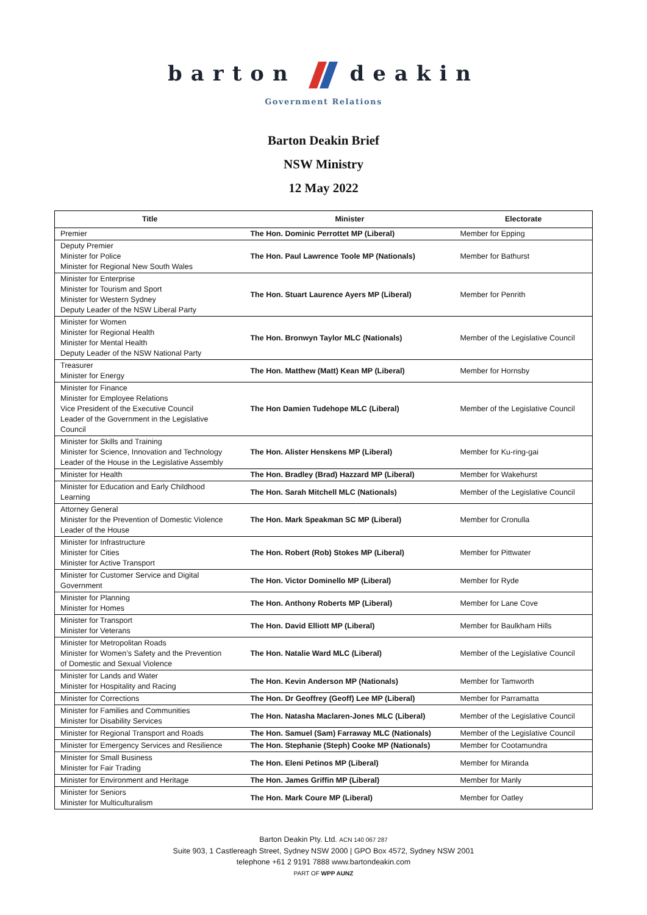barton deakin
Government Relations
Barton Deakin Brief
NSW Ministry
12 May 2022
| Title | Minister | Electorate |
| --- | --- | --- |
| Premier | The Hon. Dominic Perrottet MP (Liberal) | Member for Epping |
| Deputy Premier Minister for Police Minister for Regional New South Wales | The Hon. Paul Lawrence Toole MP (Nationals) | Member for Bathurst |
| Minister for Enterprise Minister for Tourism and Sport Minister for Western Sydney Deputy Leader of the NSW Liberal Party | The Hon. Stuart Laurence Ayers MP (Liberal) | Member for Penrith |
| Minister for Women Minister for Regional Health Minister for Mental Health Deputy Leader of the NSW National Party | The Hon. Bronwyn Taylor MLC (Nationals) | Member of the Legislative Council |
| Treasurer Minister for Energy | The Hon. Matthew (Matt) Kean MP (Liberal) | Member for Hornsby |
| Minister for Finance Minister for Employee Relations Vice President of the Executive Council Leader of the Government in the Legislative Council | The Hon Damien Tudehope MLC (Liberal) | Member of the Legislative Council |
| Minister for Skills and Training Minister for Science, Innovation and Technology Leader of the House in the Legislative Assembly | The Hon. Alister Henskens MP (Liberal) | Member for Ku-ring-gai |
| Minister for Health | The Hon. Bradley (Brad) Hazzard MP (Liberal) | Member for Wakehurst |
| Minister for Education and Early Childhood Learning | The Hon. Sarah Mitchell MLC (Nationals) | Member of the Legislative Council |
| Attorney General Minister for the Prevention of Domestic Violence Leader of the House | The Hon. Mark Speakman SC MP (Liberal) | Member for Cronulla |
| Minister for Infrastructure Minister for Cities Minister for Active Transport | The Hon. Robert (Rob) Stokes MP (Liberal) | Member for Pittwater |
| Minister for Customer Service and Digital Government | The Hon. Victor Dominello MP (Liberal) | Member for Ryde |
| Minister for Planning Minister for Homes | The Hon. Anthony Roberts MP (Liberal) | Member for Lane Cove |
| Minister for Transport Minister for Veterans | The Hon. David Elliott MP (Liberal) | Member for Baulkham Hills |
| Minister for Metropolitan Roads Minister for Women’s Safety and the Prevention of Domestic and Sexual Violence | The Hon. Natalie Ward MLC (Liberal) | Member of the Legislative Council |
| Minister for Lands and Water Minister for Hospitality and Racing | The Hon. Kevin Anderson MP (Nationals) | Member for Tamworth |
| Minister for Corrections | The Hon. Dr Geoffrey (Geoff) Lee MP (Liberal) | Member for Parramatta |
| Minister for Families and Communities Minister for Disability Services | The Hon. Natasha Maclaren-Jones MLC (Liberal) | Member of the Legislative Council |
| Minister for Regional Transport and Roads | The Hon. Samuel (Sam) Farraway MLC (Nationals) | Member of the Legislative Council |
| Minister for Emergency Services and Resilience | The Hon. Stephanie (Steph) Cooke MP (Nationals) | Member for Cootamundra |
| Minister for Small Business Minister for Fair Trading | The Hon. Eleni Petinos MP (Liberal) | Member for Miranda |
| Minister for Environment and Heritage | The Hon. James Griffin MP (Liberal) | Member for Manly |
| Minister for Seniors Minister for Multiculturalism | The Hon. Mark Coure MP (Liberal) | Member for Oatley |
Barton Deakin Pty. Ltd. ACN 140 067 287
Suite 903, 1 Castlereagh Street, Sydney NSW 2000 | GPO Box 4572, Sydney NSW 2001
telephone +61 2 9191 7888 www.bartondeakin.com
PART OF WPP AUNZ